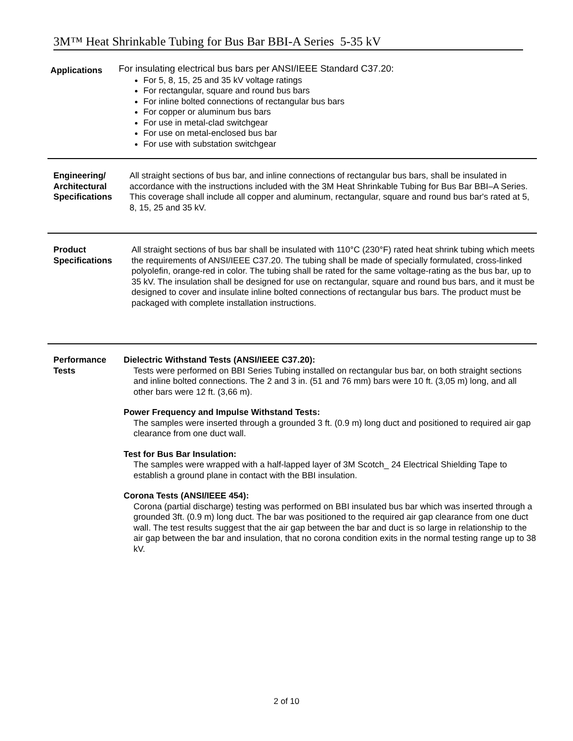3M™ Heat Shrinkable Tubing for Bus Bar BBI-A Series 5-35 kV
Applications
For insulating electrical bus bars per ANSI/IEEE Standard C37.20:
For 5, 8, 15, 25 and 35 kV voltage ratings
For rectangular, square and round bus bars
For inline bolted connections of rectangular bus bars
For copper or aluminum bus bars
For use in metal-clad switchgear
For use on metal-enclosed bus bar
For use with substation switchgear
Engineering/ Architectural Specifications
All straight sections of bus bar, and inline connections of rectangular bus bars, shall be insulated in accordance with the instructions included with the 3M Heat Shrinkable Tubing for Bus Bar BBI–A Series. This coverage shall include all copper and aluminum, rectangular, square and round bus bar's rated at 5, 8, 15, 25 and 35 kV.
Product Specifications
All straight sections of bus bar shall be insulated with 110°C (230°F) rated heat shrink tubing which meets the requirements of ANSI/IEEE C37.20. The tubing shall be made of specially formulated, cross-linked polyolefin, orange-red in color. The tubing shall be rated for the same voltage-rating as the bus bar, up to 35 kV. The insulation shall be designed for use on rectangular, square and round bus bars, and it must be designed to cover and insulate inline bolted connections of rectangular bus bars. The product must be packaged with complete installation instructions.
Performance Tests
Dielectric Withstand Tests (ANSI/IEEE C37.20):
Tests were performed on BBI Series Tubing installed on rectangular bus bar, on both straight sections and inline bolted connections. The 2 and 3 in. (51 and 76 mm) bars were 10 ft. (3,05 m) long, and all other bars were 12 ft. (3,66 m).
Power Frequency and Impulse Withstand Tests:
The samples were inserted through a grounded 3 ft. (0.9 m) long duct and positioned to required air gap clearance from one duct wall.
Test for Bus Bar Insulation:
The samples were wrapped with a half-lapped layer of 3M Scotch_ 24 Electrical Shielding Tape to establish a ground plane in contact with the BBI insulation.
Corona Tests (ANSI/IEEE 454):
Corona (partial discharge) testing was performed on BBI insulated bus bar which was inserted through a grounded 3ft. (0.9 m) long duct. The bar was positioned to the required air gap clearance from one duct wall. The test results suggest that the air gap between the bar and duct is so large in relationship to the air gap between the bar and insulation, that no corona condition exits in the normal testing range up to 38 kV.
2 of 10